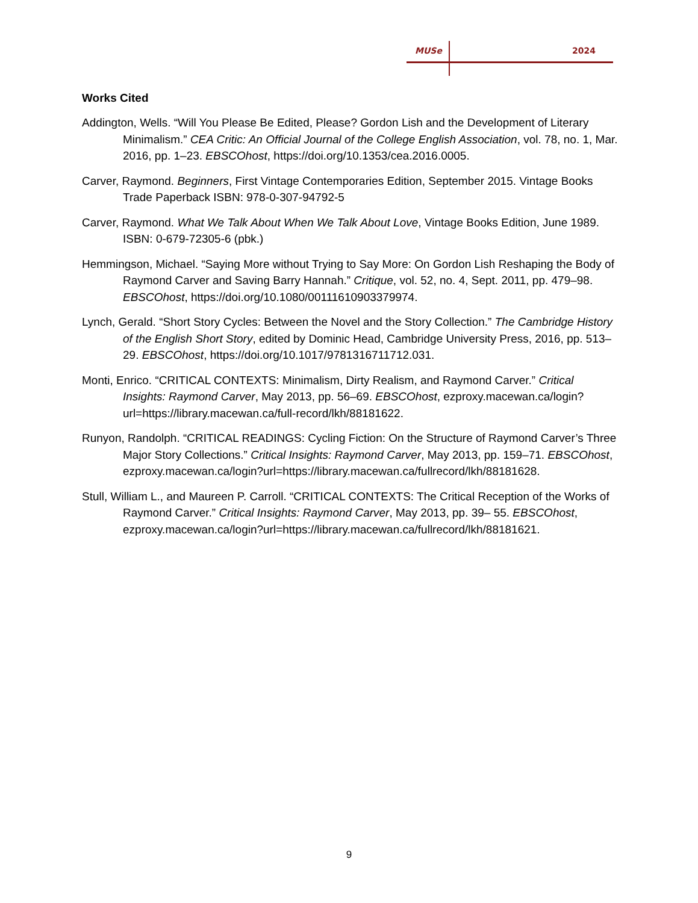MUSe 2024
Works Cited
Addington, Wells. “Will You Please Be Edited, Please? Gordon Lish and the Development of Literary Minimalism.” CEA Critic: An Official Journal of the College English Association, vol. 78, no. 1, Mar. 2016, pp. 1–23. EBSCOhost, https://doi.org/10.1353/cea.2016.0005.
Carver, Raymond. Beginners, First Vintage Contemporaries Edition, September 2015. Vintage Books Trade Paperback ISBN: 978-0-307-94792-5
Carver, Raymond. What We Talk About When We Talk About Love, Vintage Books Edition, June 1989. ISBN: 0-679-72305-6 (pbk.)
Hemmingson, Michael. “Saying More without Trying to Say More: On Gordon Lish Reshaping the Body of Raymond Carver and Saving Barry Hannah.” Critique, vol. 52, no. 4, Sept. 2011, pp. 479–98. EBSCOhost, https://doi.org/10.1080/00111610903379974.
Lynch, Gerald. “Short Story Cycles: Between the Novel and the Story Collection.” The Cambridge History of the English Short Story, edited by Dominic Head, Cambridge University Press, 2016, pp. 513–29. EBSCOhost, https://doi.org/10.1017/9781316711712.031.
Monti, Enrico. “CRITICAL CONTEXTS: Minimalism, Dirty Realism, and Raymond Carver.” Critical Insights: Raymond Carver, May 2013, pp. 56–69. EBSCOhost, ezproxy.macewan.ca/login?url=https://library.macewan.ca/full-record/lkh/88181622.
Runyon, Randolph. “CRITICAL READINGS: Cycling Fiction: On the Structure of Raymond Carver’s Three Major Story Collections.” Critical Insights: Raymond Carver, May 2013, pp. 159–71. EBSCOhost, ezproxy.macewan.ca/login?url=https://library.macewan.ca/fullrecord/lkh/88181628.
Stull, William L., and Maureen P. Carroll. “CRITICAL CONTEXTS: The Critical Reception of the Works of Raymond Carver.” Critical Insights: Raymond Carver, May 2013, pp. 39– 55. EBSCOhost, ezproxy.macewan.ca/login?url=https://library.macewan.ca/fullrecord/lkh/88181621.
9